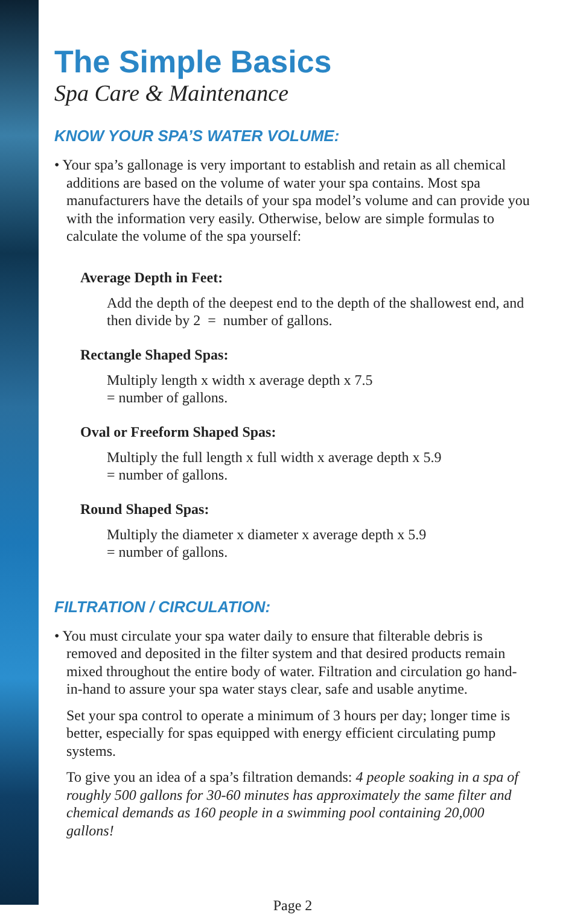The Simple Basics
Spa Care & Maintenance
KNOW YOUR SPA’S WATER VOLUME:
• Your spa’s gallonage is very important to establish and retain as all chemical additions are based on the volume of water your spa contains. Most spa manufacturers have the details of your spa model’s volume and can provide you with the information very easily. Otherwise, below are simple formulas to calculate the volume of the spa yourself:
Average Depth in Feet:
Add the depth of the deepest end to the depth of the shallowest end, and then divide by 2 = number of gallons.
Rectangle Shaped Spas:
Multiply length x width x average depth x 7.5
= number of gallons.
Oval or Freeform Shaped Spas:
Multiply the full length x full width x average depth x 5.9
= number of gallons.
Round Shaped Spas:
Multiply the diameter x diameter x average depth x 5.9
= number of gallons.
FILTRATION / CIRCULATION:
• You must circulate your spa water daily to ensure that filterable debris is removed and deposited in the filter system and that desired products remain mixed throughout the entire body of water. Filtration and circulation go hand-in-hand to assure your spa water stays clear, safe and usable anytime.
Set your spa control to operate a minimum of 3 hours per day; longer time is better, especially for spas equipped with energy efficient circulating pump systems.
To give you an idea of a spa’s filtration demands: 4 people soaking in a spa of roughly 500 gallons for 30-60 minutes has approximately the same filter and chemical demands as 160 people in a swimming pool containing 20,000 gallons!
Page 2